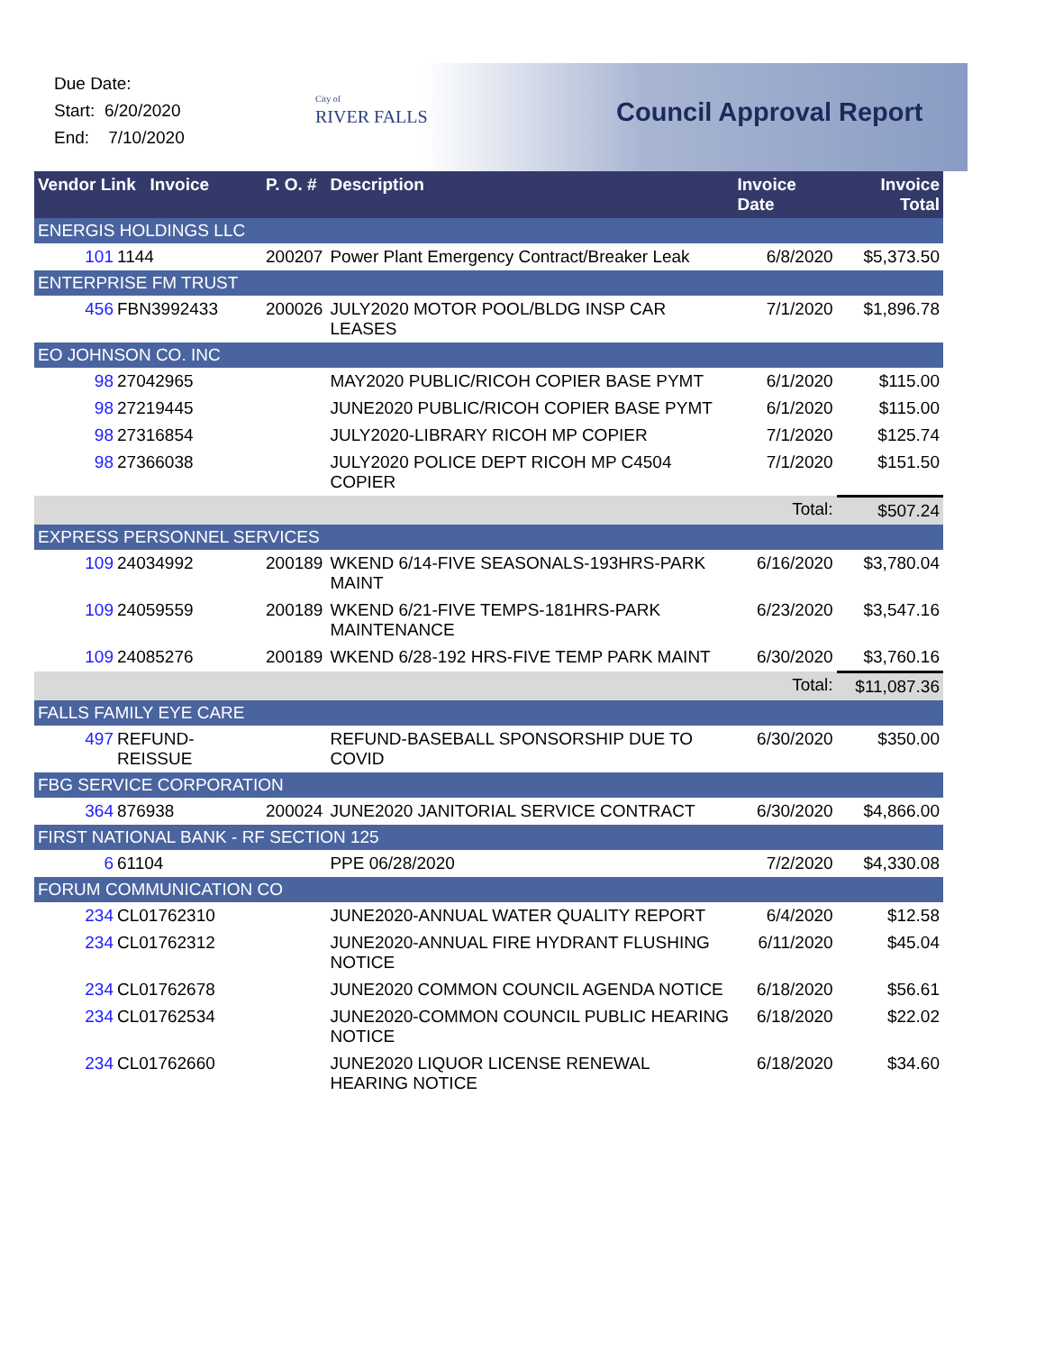Due Date:
Start: 6/20/2020
End: 7/10/2020
City of
RIVER FALLS
Council Approval Report
| Vendor Link Invoice | | P. O. # | Description | Invoice Date | Invoice Total |
| --- | --- | --- | --- | --- | --- |
| ENERGIS HOLDINGS LLC | | | | | |
| 101 | 1144 | 200207 | Power Plant Emergency Contract/Breaker Leak | 6/8/2020 | $5,373.50 |
| ENTERPRISE FM TRUST | | | | | |
| 456 | FBN3992433 | 200026 | JULY2020 MOTOR POOL/BLDG INSP CAR LEASES | 7/1/2020 | $1,896.78 |
| EO JOHNSON CO. INC | | | | | |
| 98 | 27042965 | | MAY2020 PUBLIC/RICOH COPIER BASE PYMT | 6/1/2020 | $115.00 |
| 98 | 27219445 | | JUNE2020 PUBLIC/RICOH COPIER BASE PYMT | 6/1/2020 | $115.00 |
| 98 | 27316854 | | JULY2020-LIBRARY RICOH MP COPIER | 7/1/2020 | $125.74 |
| 98 | 27366038 | | JULY2020 POLICE DEPT RICOH MP C4504 COPIER | 7/1/2020 | $151.50 |
| Total: | | | | | $507.24 |
| EXPRESS PERSONNEL SERVICES | | | | | |
| 109 | 24034992 | 200189 | WKEND 6/14-FIVE SEASONALS-193HRS-PARK MAINT | 6/16/2020 | $3,780.04 |
| 109 | 24059559 | 200189 | WKEND 6/21-FIVE TEMPS-181HRS-PARK MAINTENANCE | 6/23/2020 | $3,547.16 |
| 109 | 24085276 | 200189 | WKEND 6/28-192 HRS-FIVE TEMP PARK MAINT | 6/30/2020 | $3,760.16 |
| Total: | | | | | $11,087.36 |
| FALLS FAMILY EYE CARE | | | | | |
| 497 | REFUND-REISSUE | | REFUND-BASEBALL SPONSORSHIP DUE TO COVID | 6/30/2020 | $350.00 |
| FBG SERVICE CORPORATION | | | | | |
| 364 | 876938 | 200024 | JUNE2020 JANITORIAL SERVICE CONTRACT | 6/30/2020 | $4,866.00 |
| FIRST NATIONAL BANK - RF SECTION 125 | | | | | |
| 6 | 61104 | | PPE 06/28/2020 | 7/2/2020 | $4,330.08 |
| FORUM COMMUNICATION CO | | | | | |
| 234 | CL01762310 | | JUNE2020-ANNUAL WATER QUALITY REPORT | 6/4/2020 | $12.58 |
| 234 | CL01762312 | | JUNE2020-ANNUAL FIRE HYDRANT FLUSHING NOTICE | 6/11/2020 | $45.04 |
| 234 | CL01762678 | | JUNE2020 COMMON COUNCIL AGENDA NOTICE | 6/18/2020 | $56.61 |
| 234 | CL01762534 | | JUNE2020-COMMON COUNCIL PUBLIC HEARING NOTICE | 6/18/2020 | $22.02 |
| 234 | CL01762660 | | JUNE2020 LIQUOR LICENSE RENEWAL HEARING NOTICE | 6/18/2020 | $34.60 |